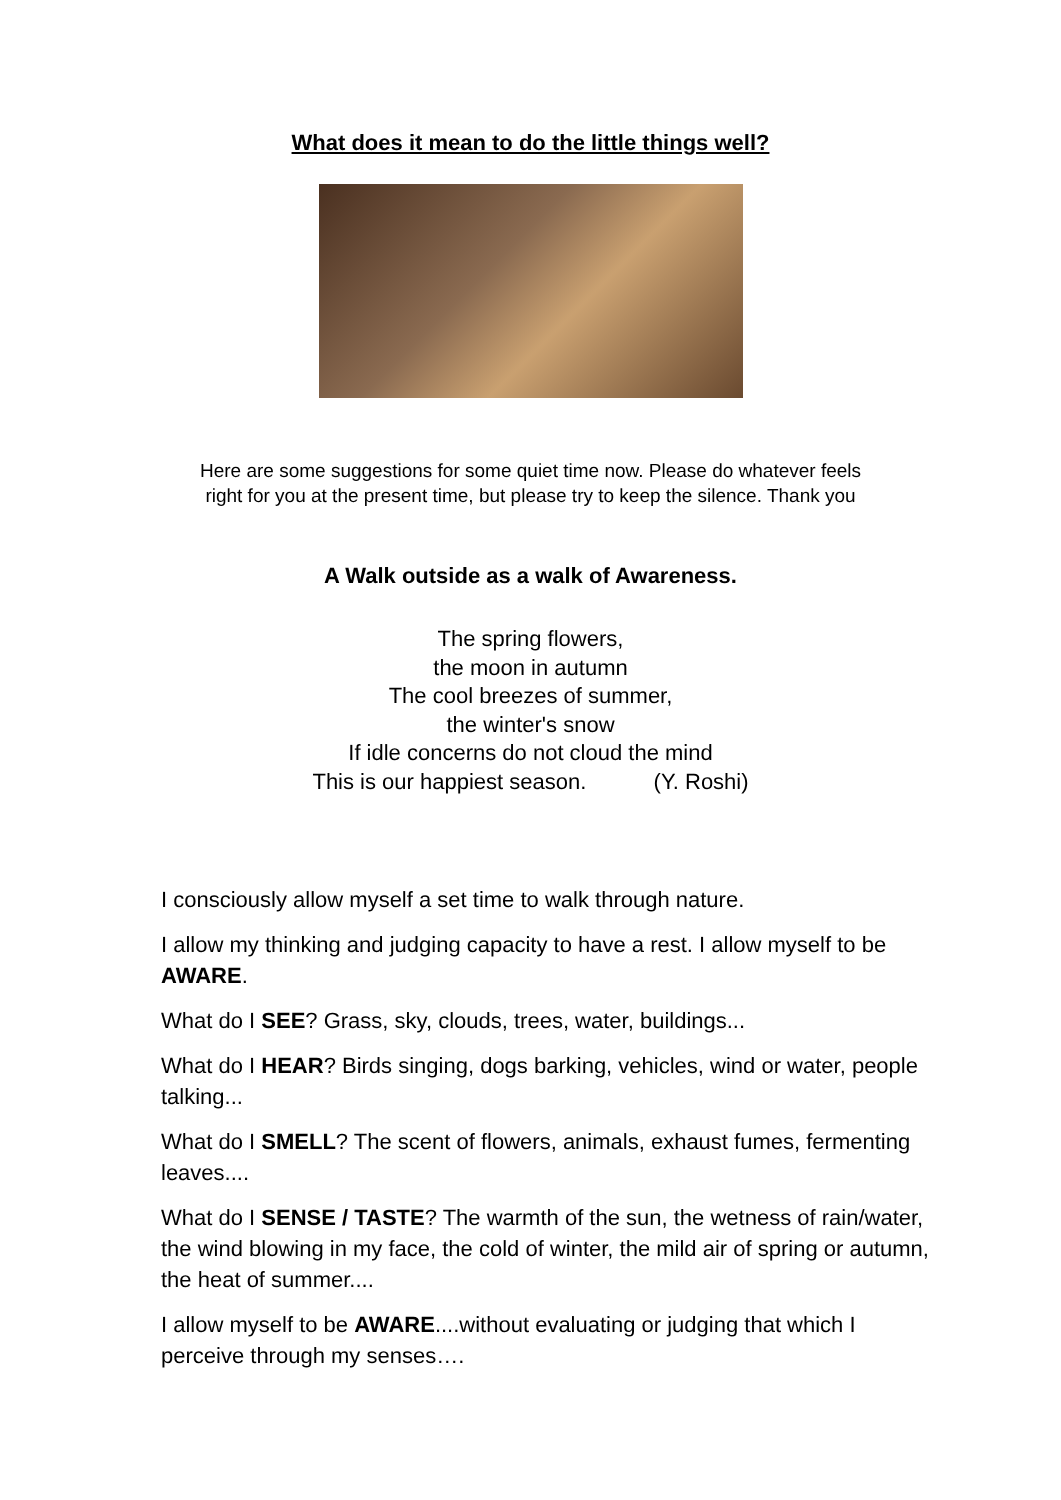What does it mean to do the little things well?
Here are some suggestions for some quiet time now. Please do whatever feels
right for you at the present time, but please try to keep the silence. Thank you
A Walk outside as a walk of Awareness.
The spring flowers,
the moon in autumn
The cool breezes of summer,
the winter's snow
If idle concerns do not cloud the mind
This is our happiest season. (Y. Roshi)
I consciously allow myself a set time to walk through nature.
I allow my thinking and judging capacity to have a rest. I allow myself to be AWARE.
What do I SEE? Grass, sky, clouds, trees, water, buildings...
What do I HEAR? Birds singing, dogs barking, vehicles, wind or water, people talking...
What do I SMELL? The scent of flowers, animals, exhaust fumes, fermenting leaves....
What do I SENSE / TASTE? The warmth of the sun, the wetness of rain/water, the wind blowing in my face, the cold of winter, the mild air of spring or autumn, the heat of summer....
I allow myself to be AWARE....without evaluating or judging that which I perceive through my senses….